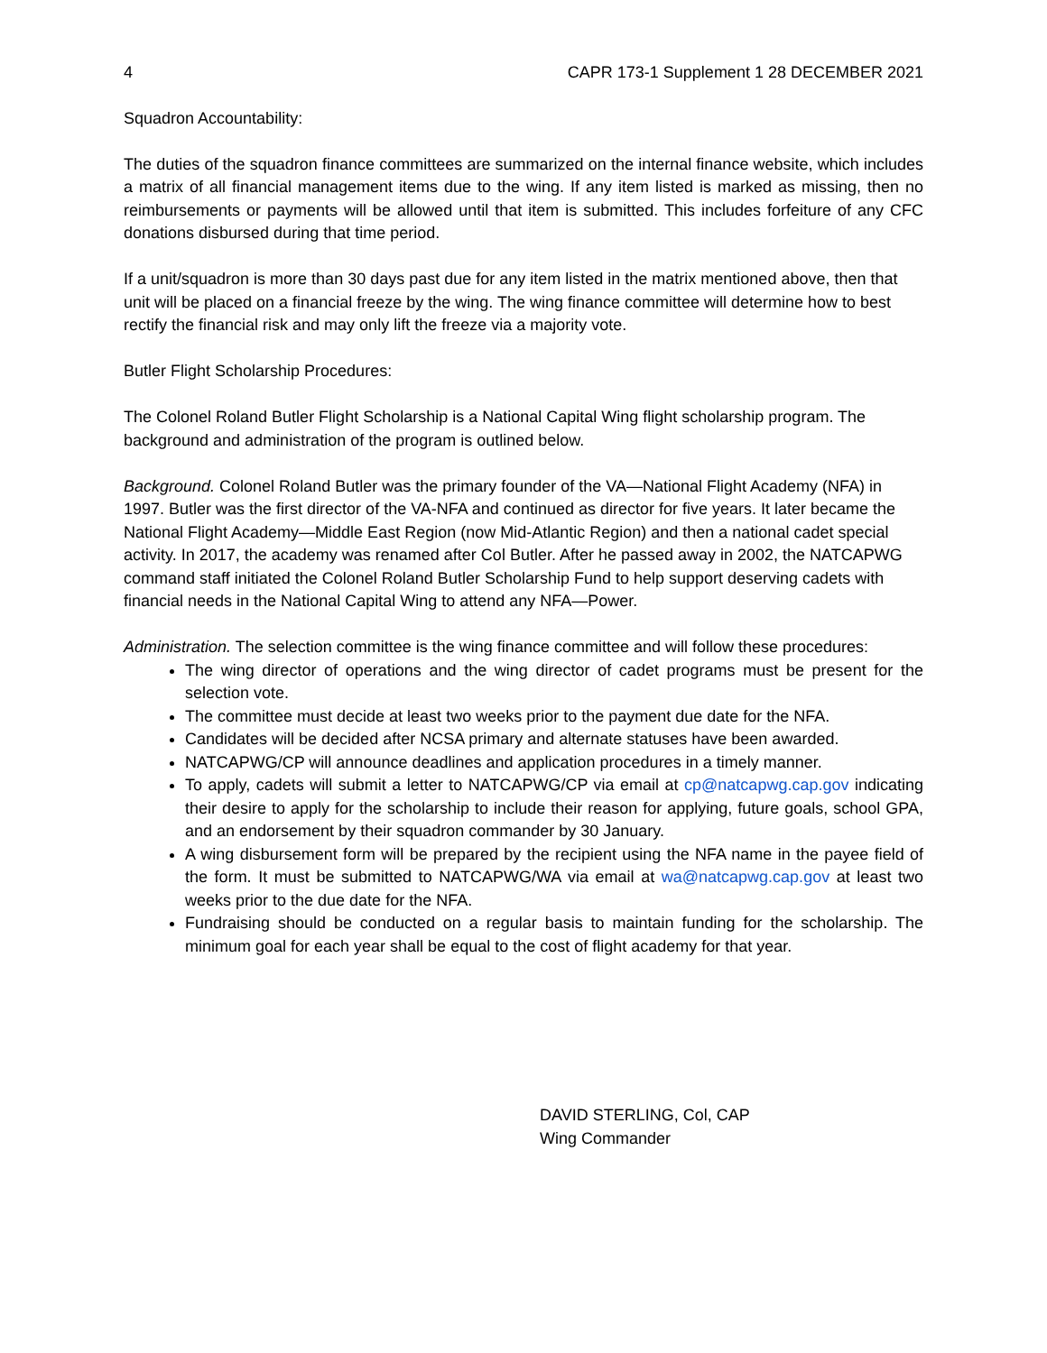4 CAPR 173-1 Supplement 1 28 DECEMBER 2021
Squadron Accountability:
The duties of the squadron finance committees are summarized on the internal finance website, which includes a matrix of all financial management items due to the wing. If any item listed is marked as missing, then no reimbursements or payments will be allowed until that item is submitted. This includes forfeiture of any CFC donations disbursed during that time period.
If a unit/squadron is more than 30 days past due for any item listed in the matrix mentioned above, then that unit will be placed on a financial freeze by the wing. The wing finance committee will determine how to best rectify the financial risk and may only lift the freeze via a majority vote.
Butler Flight Scholarship Procedures:
The Colonel Roland Butler Flight Scholarship is a National Capital Wing flight scholarship program. The background and administration of the program is outlined below.
Background. Colonel Roland Butler was the primary founder of the VA—National Flight Academy (NFA) in 1997. Butler was the first director of the VA-NFA and continued as director for five years. It later became the National Flight Academy—Middle East Region (now Mid-Atlantic Region) and then a national cadet special activity. In 2017, the academy was renamed after Col Butler. After he passed away in 2002, the NATCAPWG command staff initiated the Colonel Roland Butler Scholarship Fund to help support deserving cadets with financial needs in the National Capital Wing to attend any NFA—Power.
Administration. The selection committee is the wing finance committee and will follow these procedures:
The wing director of operations and the wing director of cadet programs must be present for the selection vote.
The committee must decide at least two weeks prior to the payment due date for the NFA.
Candidates will be decided after NCSA primary and alternate statuses have been awarded.
NATCAPWG/CP will announce deadlines and application procedures in a timely manner.
To apply, cadets will submit a letter to NATCAPWG/CP via email at cp@natcapwg.cap.gov indicating their desire to apply for the scholarship to include their reason for applying, future goals, school GPA, and an endorsement by their squadron commander by 30 January.
A wing disbursement form will be prepared by the recipient using the NFA name in the payee field of the form. It must be submitted to NATCAPWG/WA via email at wa@natcapwg.cap.gov at least two weeks prior to the due date for the NFA.
Fundraising should be conducted on a regular basis to maintain funding for the scholarship. The minimum goal for each year shall be equal to the cost of flight academy for that year.
DAVID STERLING, Col, CAP
Wing Commander